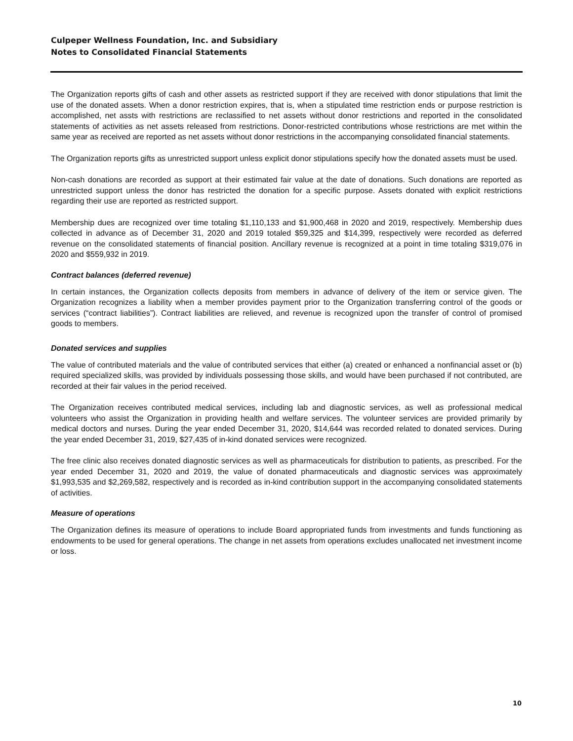Culpeper Wellness Foundation, Inc. and Subsidiary
Notes to Consolidated Financial Statements
The Organization reports gifts of cash and other assets as restricted support if they are received with donor stipulations that limit the use of the donated assets. When a donor restriction expires, that is, when a stipulated time restriction ends or purpose restriction is accomplished, net assts with restrictions are reclassified to net assets without donor restrictions and reported in the consolidated statements of activities as net assets released from restrictions. Donor-restricted contributions whose restrictions are met within the same year as received are reported as net assets without donor restrictions in the accompanying consolidated financial statements.
The Organization reports gifts as unrestricted support unless explicit donor stipulations specify how the donated assets must be used.
Non-cash donations are recorded as support at their estimated fair value at the date of donations. Such donations are reported as unrestricted support unless the donor has restricted the donation for a specific purpose. Assets donated with explicit restrictions regarding their use are reported as restricted support.
Membership dues are recognized over time totaling $1,110,133 and $1,900,468 in 2020 and 2019, respectively. Membership dues collected in advance as of December 31, 2020 and 2019 totaled $59,325 and $14,399, respectively were recorded as deferred revenue on the consolidated statements of financial position. Ancillary revenue is recognized at a point in time totaling $319,076 in 2020 and $559,932 in 2019.
Contract balances (deferred revenue)
In certain instances, the Organization collects deposits from members in advance of delivery of the item or service given. The Organization recognizes a liability when a member provides payment prior to the Organization transferring control of the goods or services (“contract liabilities”). Contract liabilities are relieved, and revenue is recognized upon the transfer of control of promised goods to members.
Donated services and supplies
The value of contributed materials and the value of contributed services that either (a) created or enhanced a nonfinancial asset or (b) required specialized skills, was provided by individuals possessing those skills, and would have been purchased if not contributed, are recorded at their fair values in the period received.
The Organization receives contributed medical services, including lab and diagnostic services, as well as professional medical volunteers who assist the Organization in providing health and welfare services. The volunteer services are provided primarily by medical doctors and nurses. During the year ended December 31, 2020, $14,644 was recorded related to donated services. During the year ended December 31, 2019, $27,435 of in-kind donated services were recognized.
The free clinic also receives donated diagnostic services as well as pharmaceuticals for distribution to patients, as prescribed. For the year ended December 31, 2020 and 2019, the value of donated pharmaceuticals and diagnostic services was approximately $1,993,535 and $2,269,582, respectively and is recorded as in-kind contribution support in the accompanying consolidated statements of activities.
Measure of operations
The Organization defines its measure of operations to include Board appropriated funds from investments and funds functioning as endowments to be used for general operations. The change in net assets from operations excludes unallocated net investment income or loss.
10